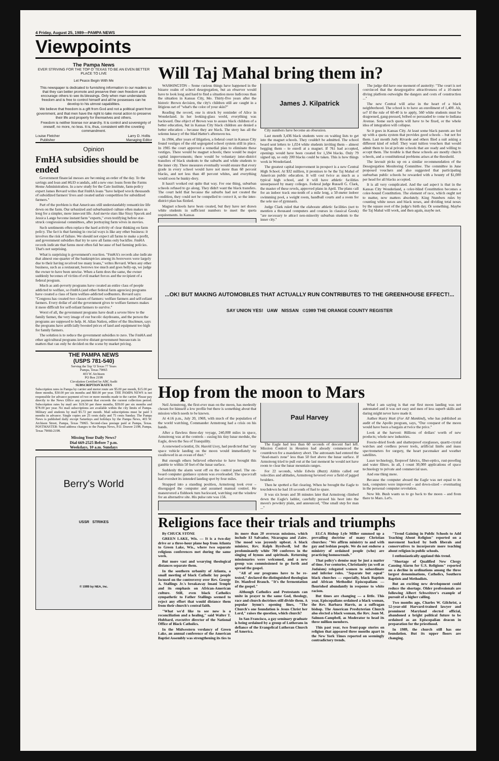4 Friday, August 25, 1989—PAMPA NEWS
Viewpoints
The Pampa News
EVER STRIVING FOR THE TOP O' TEXAS TO BE AN EVEN BETTER PLACE TO LIVE
Let Peace Begin With Me
This newspaper is dedicated to furnishing information to our readers so that they can better promote and preserve their own freedom and encourage others to see its blessings. Only when man understands freedom and is free to control himself and all he possesses can he develop to his utmost capabilities.
We believe that freedom is a gift from God and not a political grant from government, and that men have the right to take moral action to preserve their life and property for themselves and others.
Freedom is neither license nor anarchy. It is control and sovereignty of oneself, no more, no less. It is, thus, consistent with the coveting commandment.
Louise Fletcher
Publisher Larry D. Hollis
Managing Editor
Opinion
FmHA subsidies should be ended
Government financial messes are becoming an order of the day. To the savings and loan and HUD scandals, add a new one: loans from the Farms Home Administration. In a new study for the Cato Institute, farm-policy expert James Bovard writes that FmHA loans "have helped wreck thousands of subsidized farmers' lives and created unfair competition for subsidized farmers."
Part of the problem is that Americans still understandably romanticize life down on the farm. Our urbanized and suburbanized culture often makes us long for a simpler, more innocent life. And movie stars like Sissy Spacek and Jessica Lange become instant farm "experts," even testifying before star-struck congressional committees, after portraying farm wives in movies.
Such sentiments often replace the hard activity of clear thinking on farm policy. The fact is that farming in crucial ways is like any other business: it involves the risk of failure. We should not expect all farms to make a profit, and government subsidies that try to save all farms only backfire. FmHA records indicate that farms most often fail because of bad farming policies. That's not surprising.
What is surprising is government's reaction. "FmHA's records also indicate that almost one-quarter of the bankruptcies among its borrowers were largely due to their having received too many loans," writes Bovard. When any other business, such as a restaurant, borrows too much and goes belly-up, we judge the owner to have been unwise. When a farm does the same, the owner suddenly becomes of victim of evil market forces and the recipient of a federal program.
Much as anti-poverty programs have created an entire class of people addicted to welfare, so FmHA (and other federal farm agencies) programs have created a class of farm welfare-addicted sodbusters. Bovard says: "Congress has created two classes of farmers: welfare farmers and self-reliant farmers. Every dollar of aid the government gives to welfare farmers makes it more difficult for self-reliant farmers to survive."
Worst of all, the government programs have dealt a severe blow to the family farmer, the very image of our bucolic daydreams, and the person the programs are supposed to help. H. Allan Nation, editor of the Stockman, says the programs have artificially boosted prices of land and equipment too high for family farmers.
The solution is to reduce the government subsidies to zero. The FmHA and other agricultural programs involve distant government bureaucrats in matters that can only be decided on the scene by market pricing.
THE PAMPA NEWS
(USPS 781-540)
Serving the Top 'O Texas 77 Years
Pampa, Texas 79065
403 W. Atchison
PO Box 2198
Circulation Certified by ABC Audit
SUBSCRIPTION RATES
Subscription rates in Pampa by carrier and motor route are $5.00 per month, $15.00 per three months, $30.00 per six months and $60.00 per year. THE PAMPA NEWS is not responsible for advance payment of two or more months made to the carrier. Please pay directly to the News Office any payment that exceeds the current collection period. Subscription rates by mail are: $19.50 per three months, $39.00 per six months and $78.00 per year. No mail subscriptions are available within the city limits of Pampa. Military and students by mail $5.72 per month. Mail subscriptions must be paid 3 months in advance. Single copies are 25 cents daily and 75 cents Sunday. The Pampa News is published daily except Saturdays and holidays by the Pampa News, 403 W. Atchison Street, Pampa, Texas 79065. Second-class postage paid at Pampa, Texas. POSTMASTER: Send address changes to the Pampa News, P.O. Drawer 2198, Pampa, Texas 79066-2198.
Missing Your Daily News?
Dial 669-2525 Before 7 p.m.
Weekdays, 10 a.m. Sundays
Berry's World
USSR STRIKES
© 1989 by NEA, Inc.
Will Taj Mahal bring them in?
WASHINGTON – Some curious things have happened in the bizarre realm of school desegregation, but an observer would have to look long and hard to find a situation more ludicrous than the situation in Kansas City, Mo. Thirty-five years after the historic Brown decision, the city's children still are caught in a litigious net of "what's the color of your skin?"
Reading the record, one is struck by reminder of Alice in Wonderland. In her looking-glass world, everything was backward. One object of Brown was to assure black children of a better education, but in Kansas City black children are denied a better education – because they are black. The story has all the solemn lunacy of the Mad Hatter's afternoon tea.
In 1984, after years of litigation, a federal court in Kansas City found vestiges of the old segregated school system still in place. In 1985 the court approved a remedial plan to eliminate these vestiges. There would be magnet schools; there would be major capital improvements; there would be voluntary inter-district transfers of black students to the suburbs and white students to the inner city. There measures eventually would ensure that every grade in every school would have not more than 60 percent blacks, and not less than 40 percent whites, and everything would soon be hunky-dory.
It hasn't worked out quite that way. For one thing, suburban schools refused to go along. They didn't want the black transfers. The court held that because the suburbs had not created the condition, they could not be compelled to correct it, so the inter-district plan has fizzled.
Magnet schools have been created, but they have not drawn white students in sufficient numbers to meet the quota requirements. In Kansas
James J. Kilpatrick
City numbers have become an obsession.
Last month 3,436 black students were on waiting lists to get into the magnet schools. They couldn't be admitted. The school board sent letters to 1,024 white students inviting them – almost begging them – to enroll at a magnet. If 761 had accepted, openings would have been created for 1,594 blacks. Only 79 signed up, so only 200 blacks could be taken. This is how things work in Wonderland.
The greatest capital improvement in prospect is a new Central High School. At $32 million, it promises to be the Taj Mahal of American public education. It will cost twice as much as a typical high school, and it will have athletic facilities unsurpassed by many colleges. Federal judge Russell G. Clark, the master of these revels, approved plans in April. The plans call for an indoor track one-tenth of a mile long, a 50-meter indoor swimming pool, a weight room, handball courts and a room for the sole use of gymnasts.
Judge Clark ruled that the elaborate athletic facilities (not to mention a thousand computers and courses in classical Greek) "are necessary to attract non-minority suburban students to the inner city."
The judge did have one moment of austerity: "The court is not convinced that the desegregative attractiveness of a 10-meter diving platform outweighs the dangers and costs of construction ..."
The new Central will arise in the heart of a black neighborhood. The school is to have an enrollment of 1,400. Ah, so? If the rule of 60-40 is to apply, 560 white students must be dragooned, gang-pressed, bribed or persuaded to come to Indiana Avenue. Some such quota will have to be fixed, or the whole idea of integration will collapse.
So it goes in Kansas City. At least some black parents are fed up with a quota system that provides good schools – but not for them. Last month Judy Rivarde and others filed a suit asking a different kind of relief: They want tuition vouchers that would admit them to local private schools that are ready and willing to accept them. The trouble is that these schools are mostly church schools, and a constitutional problems arises at the threshold.
The lawsuit picks up on a similar recommendation of the Desegregation Monitoring Committee. The committee in June proposed vouchers and also suggested that participating surburban public schools be rewarded with a bounty of $1,000 per head for all blacks accepted.
It is all very complicated. And the sad aspect is that in the Kansas City Wonderland, a color-blind Constitution becomes a color-bound Constitution. The element of race, which ought not to matter, now matters absolutely. King Numbers rules by counting white noses and black noses, and dividing total noses by the square root of the judge's birth day. Or something. Maybe the Taj Mahal will work, and then again, maybe not.
...OK! BUT MAKING AUTOMOBILES THAT ACTUALLY RUN CONTRIBUTES TO THE GREENHOUSE EFFECT!...
SAY UNION YES! UAW NISSAN ©1989 THE ORANGE COUNTY REGISTER
Hop from the moon to Mars
Neil Armstrong, the first-ever man on the moon, has modestly chosen for himself a low profile but there is something about that mission which needs to be known.
At 4:16 p.m., July 20, 1969, with much of the population of the world watching, Commander Armstrong had a crisis on his hands.
After a flawless three-day voyage, 240,000 miles in space, Armstrong was at the controls – easing his tiny lunar module, the Eagle, down the Sea of Tranquility.
A renowned scientist, Dr. Harold Urey, had predicted that "any space vehicle landing on the moon would immediately be swallowed in an ocean of dust."
But enough others believed otherwise to have brought this gamble to within 50 feet of the lunar surface.
Suddenly the alarm went off on the control panel. The on-board computer guidance system was overloaded. The spacecraft had overshot its intended landing spot by four miles.
Strapped into a standing position, Armstrong took over – disengaged the computer and assumed manual control. He maneuvered a fishhook turn backward, watching out the window for an alternative site. His pulse rate was 156.
Paul Harvey
The Eagle had less than 60 seconds of descent fuel left. Mission Control in Houston had already commenced the countdown for a mandatory abort. The astronauts had entered the "dead-man's zone" less than 50 feet above the lunar surface. If Armstrong tried to pull out at the last moment he would not have room to clear the lunar mountain ranges.
For 22 seconds, while Edwin (Buzz) Aldrin called out velocities and altitudes, Armstrong hovered over a field of jagged boulders.
Then he spotted a flat clearing. When he brought the Eagle to touchdown he had 18 seconds of fuel to spare.
It was six hours and 38 minutes later that Armstrong climbed down the Eagle's ladder, carefully pressed his boot into the moon's powdery plain, and announced, "One small step for man ..."
What I am saying is that our first moon landing was not automated and it was not easy and men of less superb skills and daring might never have made it.
Author Harry Hurt (For All Mankind), who has published an audit of the Apollo program, says, "Our conquest of the moon would have been a bargain at twice the price."
Look at the harvest: Billions of dollars' worth of new products; whole new industries.
Freeze-dried foods and shatterproof eyeglasses, quartz-crystal watches and cordless power tools, artificial limbs and mass spectrometers for surgery, the heart pacemaker and weather satellites.
Laser technology, fireproof fabrics, fiber-optics, rust-proofing and water filters. In all, I count 30,000 applications of space technology to private and commercial uses.
And one thing more.
Because the computer aboard the Eagle was not equal to its task, computers were improved – and down-sized – eventuating in the personal computer revolution.
Now Mr. Bush wants us to go back to the moon – and from there to Mars. Let's.
Religions face their trials and triumphs
By CHUCK STONE
GREEN LAKE, Wis. — It is a two-day drive or a three-hour plane hop from Atlanta to Green Lake, Wis., where two separate religious conferences met during the same week.
But more vast and wearying theological distances separate them.
In the southern urbanity of Atlanta, a small meeting of black Catholic lay people focused on the controversy over Rev. George A. Stallings Jr.'s breakaway Imani Temple and its emphasis on African-American culture. Still, even black Catholics sympathetic to Father Stallings seemed to reject any effort that would distance them from their church's central faith.
"What we'd like to see now is a reconciliation and a healing," said Walter T. Hubbard, executive director of the National Office of Black Catholics.
In the Midwestern verdancy of Green Lake, an annual conference of the American Baptist Assembly was strengthening its ties to its more than 20 overseas missions, which include El Salvador, Nicaragua and Zaire. The mood was joyously upbeat. A black minister, Rev. Ralph Byrdwell, led the predominantly white 700 conferees in the singing of hymns and spirituals. Returning missionaries were welcomed, and a new group was commissioned to go forth and spread the gospel.
"All of our programs have to be re-tested," declared the distinguished theologian Dr. Manfred Brauch. "It's the fermentation of the gospel."
Although Catholics and Protestants can unite in prayer to the same God, theology, race and church doctrines still divide them. A popular hymn's opening lines, "The Church's one foundation is Jesus Christ her Lord," raises the question, which church?
In San Francisco, a gay seminary graduate is being ordained by a group of Lutherans in defiance of the Evangelical Lutheran Church of America.
ELCA Bishop Lyle Miller summed up a prevailing doctrine of many Christian churches: "We affirm ministry to and with gay and lesbian people. We do not endorse a ministry of ordained people (who) are practicing homosexuals."
That policy's demise may be just a matter of time. For centuries, Christianity (as well as Judaism) relegated women to subordinate and inferior roles. "Separate but equal" black churches — especially, black Baptists and African Methodist Episcopalians — flourished abundantly in response to white racism.
But times are changing — a little. This year, Episcopalians ordained a black woman, the Rev. Barbara Harris, as a suffragan bishop. The American Presbyterian Church also elected a black woman, the Rev. Joan M. Salmon-Campbell, as Moderator to head its three million members.
This past year, two front-page stories on religion that appeared three months apart in the New York Times reported on seemingly contradictory trends.
"Trend Gaining in Public Schools to Add Teaching About Religion" reported on a movement backed by both liberals and conservatives to incorporate more teaching about religion in public schools.
I enthusiastically applaud this trend.
"Shortage of Qualified New Clergy Causing Alarm for U.S. Religions" reported on a decline in ordinations among the three largest denominations, Catholics, Southern Baptists and Methodists.
But an exciting new development could reduce the shortage. Older professionals are following Albert Schweitzer's example of pursuit of a higher calling.
Two months ago, Charles W. Gilchrist, a 52-year-old Harvard-trained lawyer and prominent Maryland elected official, abandoned a bright political future to be ordained as an Episcopalian deacon in preparation for the priesthood.
In 1989, the church still has one foundation. But its upper floors are changing.